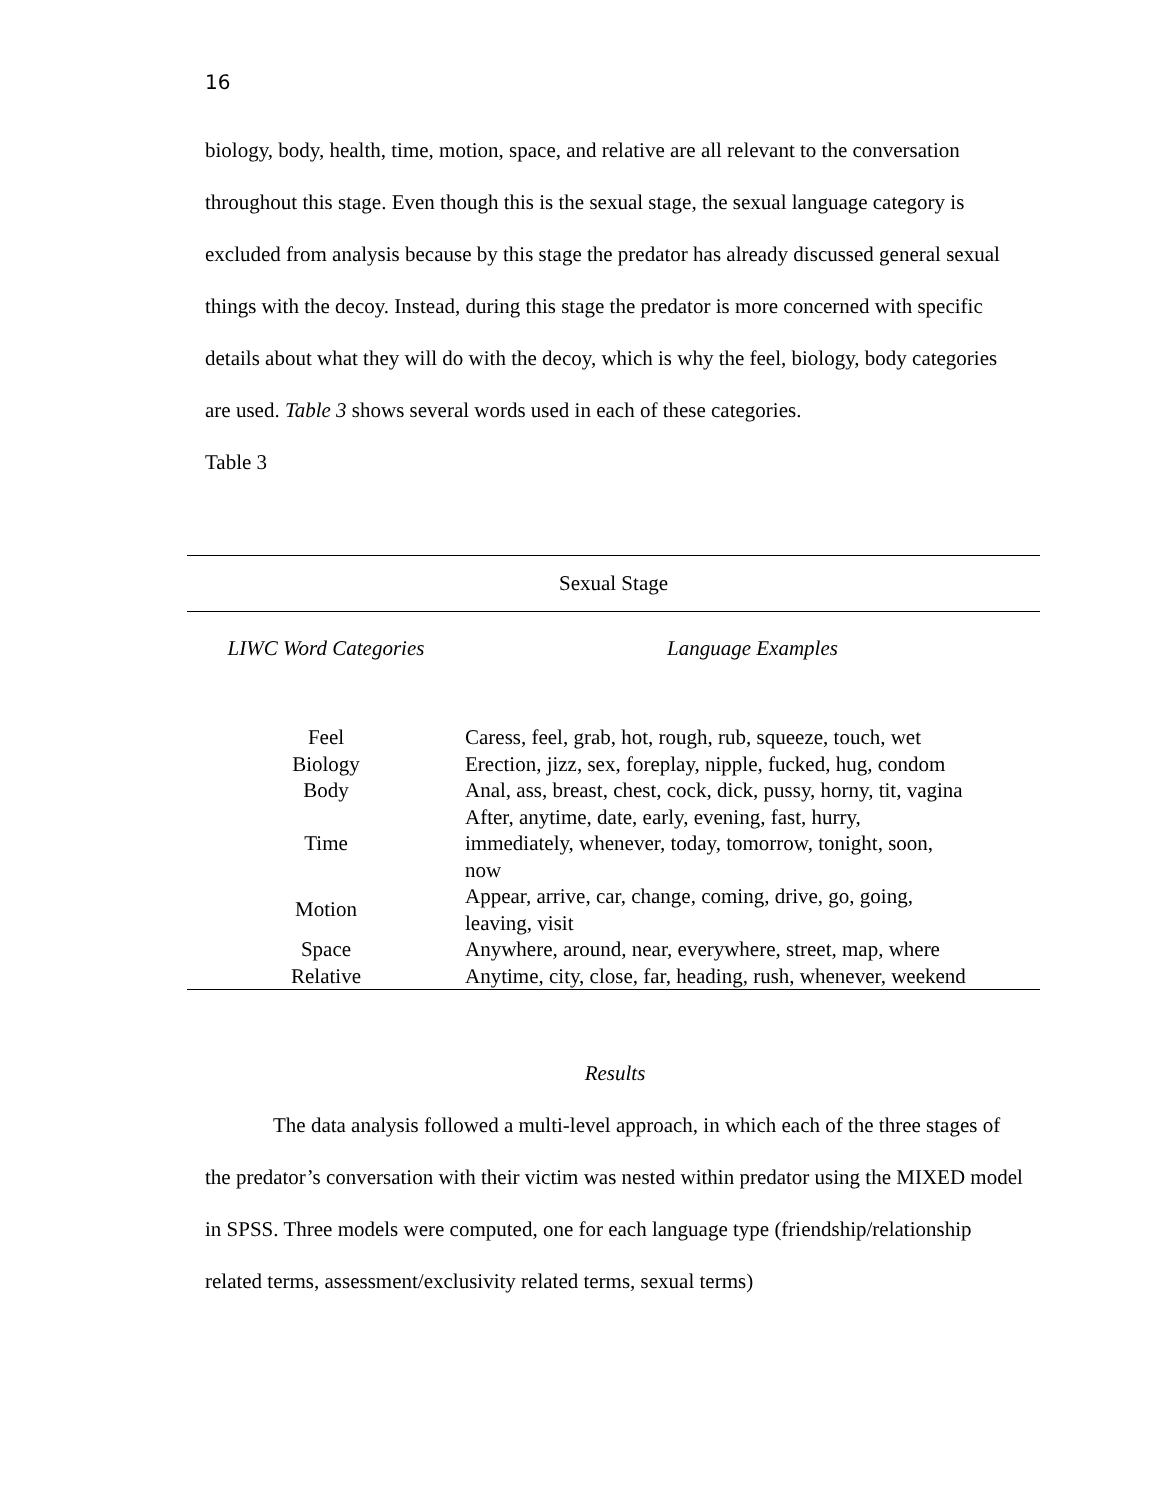16
biology, body, health, time, motion, space, and relative are all relevant to the conversation throughout this stage. Even though this is the sexual stage, the sexual language category is excluded from analysis because by this stage the predator has already discussed general sexual things with the decoy. Instead, during this stage the predator is more concerned with specific details about what they will do with the decoy, which is why the feel, biology, body categories are used. Table 3 shows several words used in each of these categories.
Table 3
| Sexual Stage | |
| --- | --- |
| LIWC Word Categories | Language Examples |
| Feel | Caress, feel, grab, hot, rough, rub, squeeze, touch, wet |
| Biology | Erection, jizz, sex, foreplay, nipple, fucked, hug, condom |
| Body | Anal, ass, breast, chest, cock, dick, pussy, horny, tit, vagina |
| Time | After, anytime, date, early, evening, fast, hurry, immediately, whenever, today, tomorrow, tonight, soon, now |
| Motion | Appear, arrive, car, change, coming, drive, go, going, leaving, visit |
| Space | Anywhere, around, near, everywhere, street, map, where |
| Relative | Anytime, city, close, far, heading, rush, whenever, weekend |
Results
The data analysis followed a multi-level approach, in which each of the three stages of the predator’s conversation with their victim was nested within predator using the MIXED model in SPSS. Three models were computed, one for each language type (friendship/relationship related terms, assessment/exclusivity related terms, sexual terms)